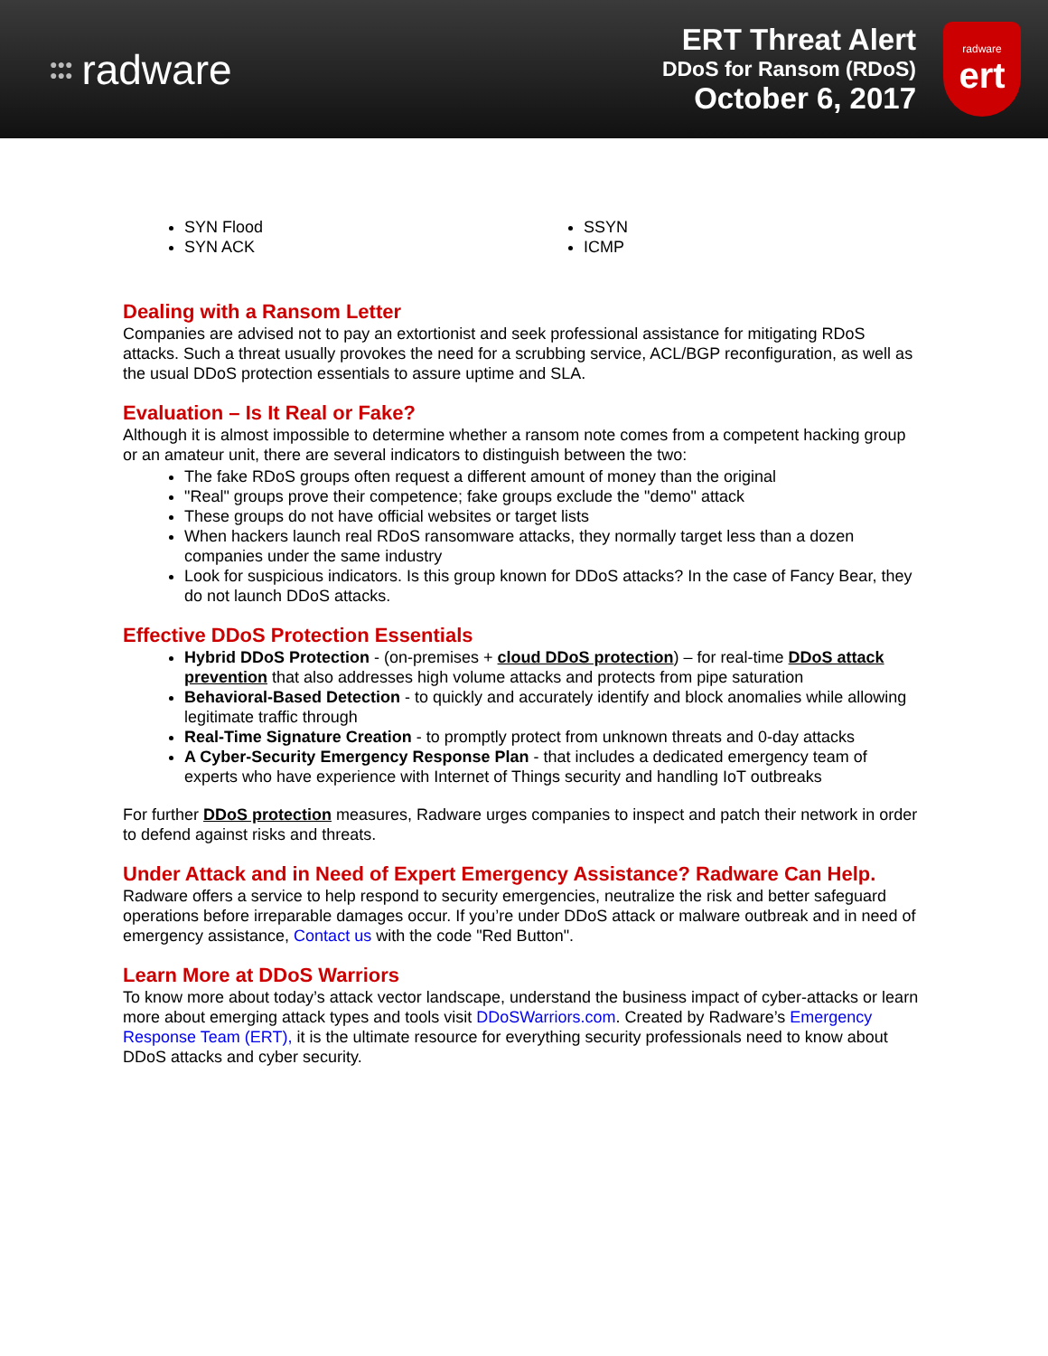●●●
●●● radware
ERT Threat Alert
DDoS for Ransom (RDoS)
October 6, 2017
radware
ert
SYN Flood
SYN ACK
SSYN
ICMP
Dealing with a Ransom Letter
Companies are advised not to pay an extortionist and seek professional assistance for mitigating RDoS attacks. Such a threat usually provokes the need for a scrubbing service, ACL/BGP reconfiguration, as well as the usual DDoS protection essentials to assure uptime and SLA.
Evaluation – Is It Real or Fake?
Although it is almost impossible to determine whether a ransom note comes from a competent hacking group or an amateur unit, there are several indicators to distinguish between the two:
The fake RDoS groups often request a different amount of money than the original
"Real" groups prove their competence; fake groups exclude the "demo" attack
These groups do not have official websites or target lists
When hackers launch real RDoS ransomware attacks, they normally target less than a dozen companies under the same industry
Look for suspicious indicators. Is this group known for DDoS attacks? In the case of Fancy Bear, they do not launch DDoS attacks.
Effective DDoS Protection Essentials
Hybrid DDoS Protection - (on-premises + cloud DDoS protection) – for real-time DDoS attack prevention that also addresses high volume attacks and protects from pipe saturation
Behavioral-Based Detection - to quickly and accurately identify and block anomalies while allowing legitimate traffic through
Real-Time Signature Creation - to promptly protect from unknown threats and 0-day attacks
A Cyber-Security Emergency Response Plan - that includes a dedicated emergency team of experts who have experience with Internet of Things security and handling IoT outbreaks
For further DDoS protection measures, Radware urges companies to inspect and patch their network in order to defend against risks and threats.
Under Attack and in Need of Expert Emergency Assistance? Radware Can Help.
Radware offers a service to help respond to security emergencies, neutralize the risk and better safeguard operations before irreparable damages occur. If you’re under DDoS attack or malware outbreak and in need of emergency assistance, Contact us with the code "Red Button".
Learn More at DDoS Warriors
To know more about today’s attack vector landscape, understand the business impact of cyber-attacks or learn more about emerging attack types and tools visit DDoSWarriors.com. Created by Radware’s Emergency Response Team (ERT), it is the ultimate resource for everything security professionals need to know about DDoS attacks and cyber security.